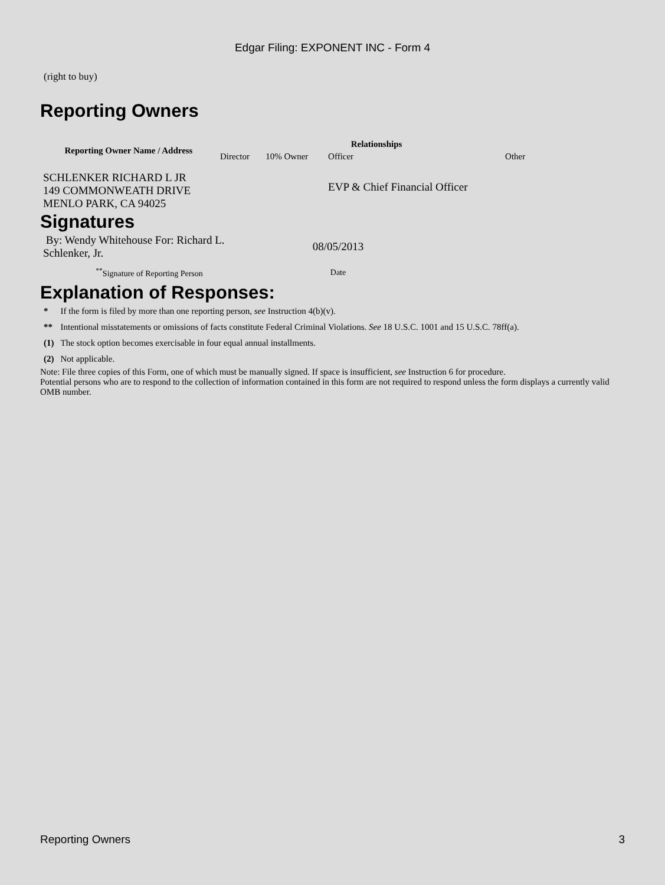Edgar Filing: EXPONENT INC - Form 4
(right to buy)
Reporting Owners
| Reporting Owner Name / Address | Relationships | | | |
| --- | --- | --- | --- | --- |
| | Director | 10% Owner | Officer | Other |
| SCHLENKER RICHARD L JR 149 COMMONWEATH DRIVE MENLO PARK, CA 94025 | | | EVP & Chief Financial Officer | |
Signatures
| By: Wendy Whitehouse For: Richard L. Schlenker, Jr. | 08/05/2013 |
| <sup>**</sup> Signature of Reporting Person | Date |
Explanation of Responses:
| * | If the form is filed by more than one reporting person, see Instruction 4(b)(v). |
| ** | Intentional misstatements or omissions of facts constitute Federal Criminal Violations. See 18 U.S.C. 1001 and 15 U.S.C. 78ff(a). |
| (1) | The stock option becomes exercisable in four equal annual installments. |
| (2) | Not applicable. |
Note: File three copies of this Form, one of which must be manually signed. If space is insufficient, see Instruction 6 for procedure.
Potential persons who are to respond to the collection of information contained in this form are not required to respond unless the form displays a currently valid OMB number.
Reporting Owners 3